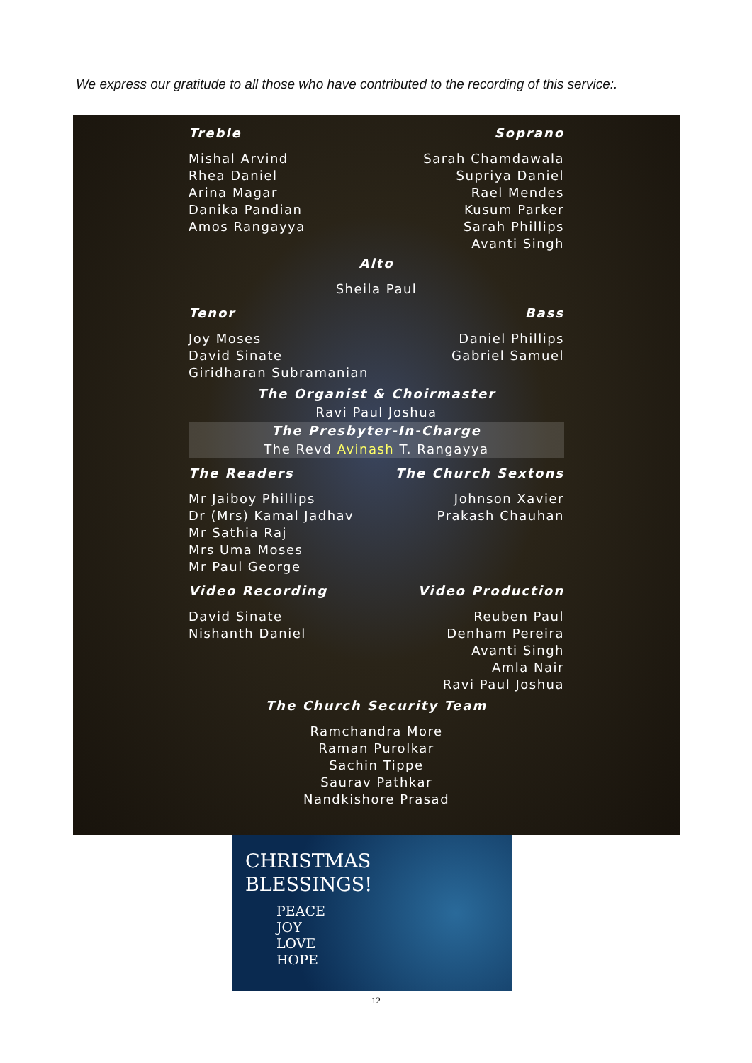We express our gratitude to all those who have contributed to the recording of this service:.
Treble
Mishal Arvind
Rhea Daniel
Arina Magar
Danika Pandian
Amos Rangayya
Soprano
Sarah Chamdawala
Supriya Daniel
Rael Mendes
Kusum Parker
Sarah Phillips
Avanti Singh
Alto
Sheila Paul
Tenor
Joy Moses
David Sinate
Giridharan Subramanian
Bass
Daniel Phillips
Gabriel Samuel
The Organist & Choirmaster
Ravi Paul Joshua
The Presbyter-In-Charge
The Revd Avinash T. Rangayya
The Readers
Mr Jaiboy Phillips
Dr (Mrs) Kamal Jadhav
Mr Sathia Raj
Mrs Uma Moses
Mr Paul George
The Church Sextons
Johnson Xavier
Prakash Chauhan
Video Recording
David Sinate
Nishanth Daniel
Video Production
Reuben Paul
Denham Pereira
Avanti Singh
Amla Nair
Ravi Paul Joshua
The Church Security Team
Ramchandra More
Raman Purolkar
Sachin Tippe
Saurav Pathkar
Nandkishore Prasad
CHRISTMAS
BLESSINGS!
PEACE
JOY
LOVE
HOPE
12